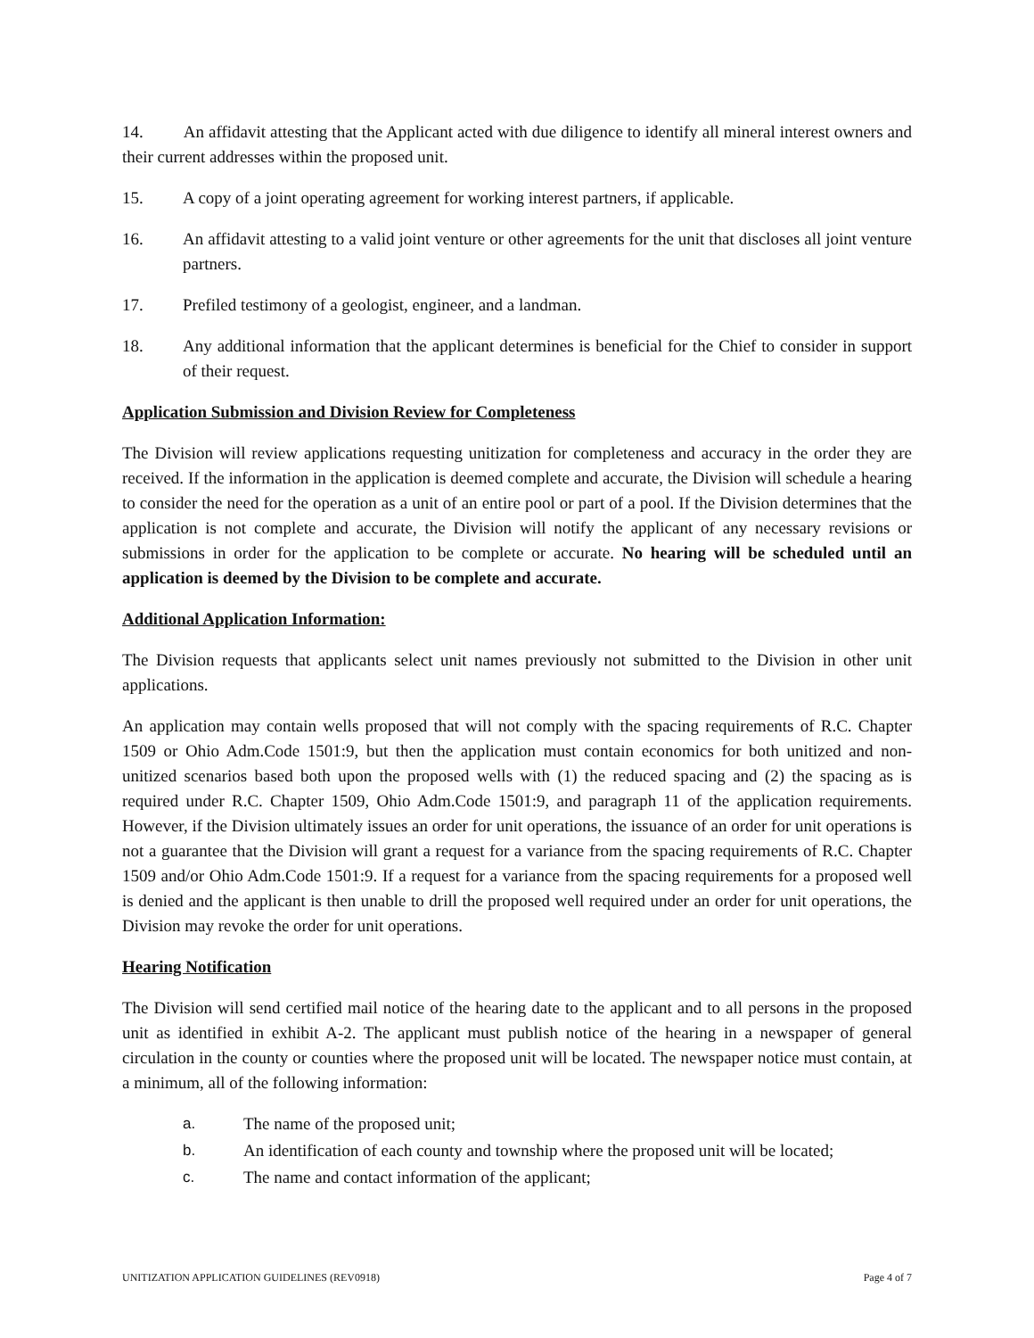14. An affidavit attesting that the Applicant acted with due diligence to identify all mineral interest owners and their current addresses within the proposed unit.
15. A copy of a joint operating agreement for working interest partners, if applicable.
16. An affidavit attesting to a valid joint venture or other agreements for the unit that discloses all joint venture partners.
17. Prefiled testimony of a geologist, engineer, and a landman.
18. Any additional information that the applicant determines is beneficial for the Chief to consider in support of their request.
Application Submission and Division Review for Completeness
The Division will review applications requesting unitization for completeness and accuracy in the order they are received. If the information in the application is deemed complete and accurate, the Division will schedule a hearing to consider the need for the operation as a unit of an entire pool or part of a pool. If the Division determines that the application is not complete and accurate, the Division will notify the applicant of any necessary revisions or submissions in order for the application to be complete or accurate. No hearing will be scheduled until an application is deemed by the Division to be complete and accurate.
Additional Application Information:
The Division requests that applicants select unit names previously not submitted to the Division in other unit applications.
An application may contain wells proposed that will not comply with the spacing requirements of R.C. Chapter 1509 or Ohio Adm.Code 1501:9, but then the application must contain economics for both unitized and non-unitized scenarios based both upon the proposed wells with (1) the reduced spacing and (2) the spacing as is required under R.C. Chapter 1509, Ohio Adm.Code 1501:9, and paragraph 11 of the application requirements. However, if the Division ultimately issues an order for unit operations, the issuance of an order for unit operations is not a guarantee that the Division will grant a request for a variance from the spacing requirements of R.C. Chapter 1509 and/or Ohio Adm.Code 1501:9. If a request for a variance from the spacing requirements for a proposed well is denied and the applicant is then unable to drill the proposed well required under an order for unit operations, the Division may revoke the order for unit operations.
Hearing Notification
The Division will send certified mail notice of the hearing date to the applicant and to all persons in the proposed unit as identified in exhibit A-2. The applicant must publish notice of the hearing in a newspaper of general circulation in the county or counties where the proposed unit will be located. The newspaper notice must contain, at a minimum, all of the following information:
a. The name of the proposed unit;
b. An identification of each county and township where the proposed unit will be located;
c. The name and contact information of the applicant;
UNITIZATION APPLICATION GUIDELINES (REV0918) Page 4 of 7